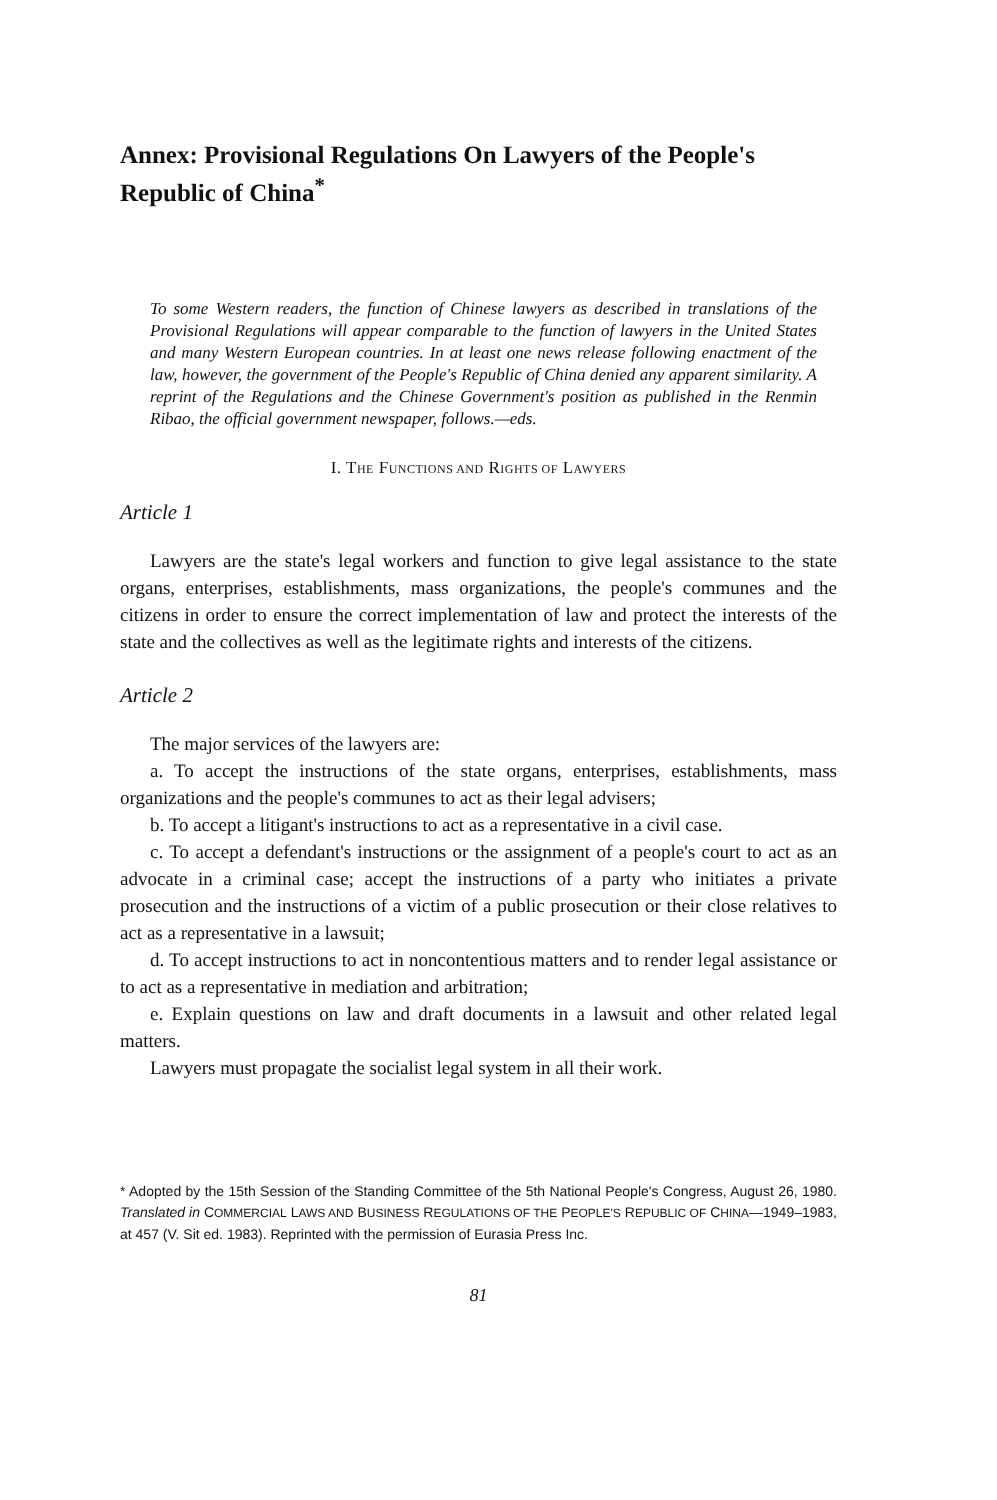Annex: Provisional Regulations On Lawyers of the People's Republic of China<sup>*</sup>
To some Western readers, the function of Chinese lawyers as described in translations of the Provisional Regulations will appear comparable to the function of lawyers in the United States and many Western European countries. In at least one news release following enactment of the law, however, the government of the People's Republic of China denied any apparent similarity. A reprint of the Regulations and the Chinese Government's position as published in the Renmin Ribao, the official government newspaper, follows.—eds.
I. THE FUNCTIONS AND RIGHTS OF LAWYERS
Article 1
Lawyers are the state's legal workers and function to give legal assistance to the state organs, enterprises, establishments, mass organizations, the people's communes and the citizens in order to ensure the correct implementation of law and protect the interests of the state and the collectives as well as the legitimate rights and interests of the citizens.
Article 2
The major services of the lawyers are:
a. To accept the instructions of the state organs, enterprises, establishments, mass organizations and the people's communes to act as their legal advisers;
b. To accept a litigant's instructions to act as a representative in a civil case.
c. To accept a defendant's instructions or the assignment of a people's court to act as an advocate in a criminal case; accept the instructions of a party who initiates a private prosecution and the instructions of a victim of a public prosecution or their close relatives to act as a representative in a lawsuit;
d. To accept instructions to act in noncontentious matters and to render legal assistance or to act as a representative in mediation and arbitration;
e. Explain questions on law and draft documents in a lawsuit and other related legal matters.
Lawyers must propagate the socialist legal system in all their work.
* Adopted by the 15th Session of the Standing Committee of the 5th National People's Congress, August 26, 1980. Translated in COMMERCIAL LAWS AND BUSINESS REGULATIONS OF THE PEOPLE'S REPUBLIC OF CHINA—1949–1983, at 457 (V. Sit ed. 1983). Reprinted with the permission of Eurasia Press Inc.
81